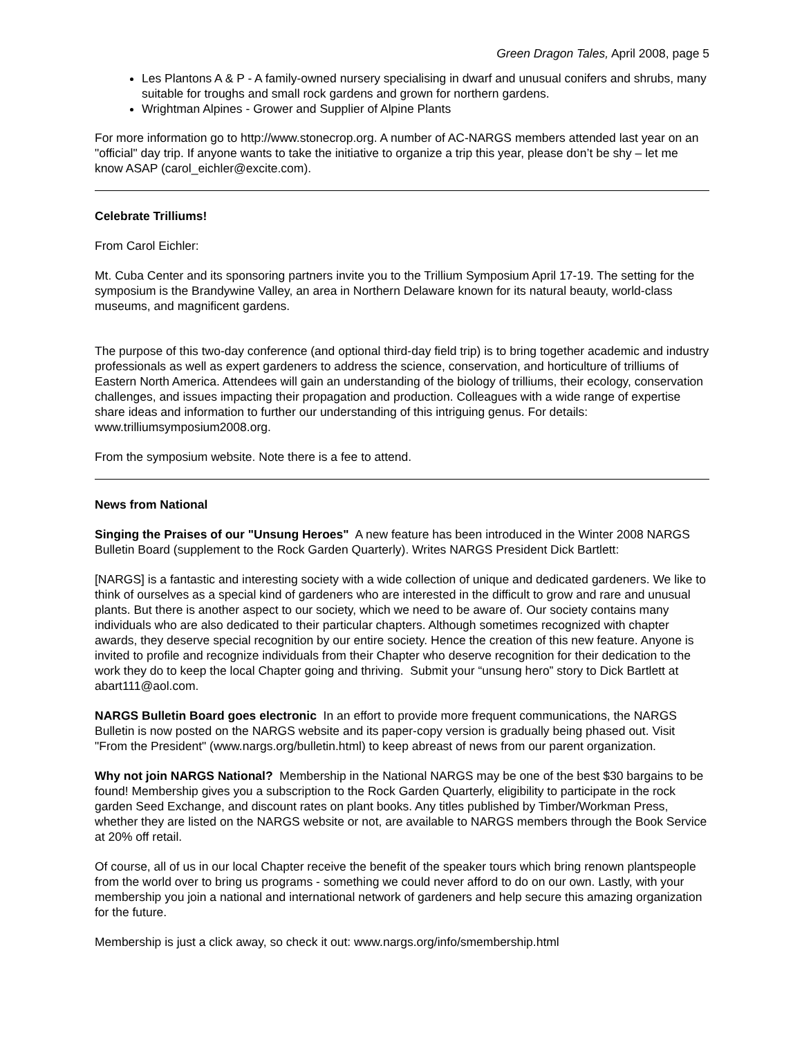Green Dragon Tales, April 2008, page 5
Les Plantons A & P - A family-owned nursery specialising in dwarf and unusual conifers and shrubs, many suitable for troughs and small rock gardens and grown for northern gardens.
Wrightman Alpines - Grower and Supplier of Alpine Plants
For more information go to http://www.stonecrop.org. A number of AC-NARGS members attended last year on an "official" day trip. If anyone wants to take the initiative to organize a trip this year, please don’t be shy – let me know ASAP (carol_eichler@excite.com).
Celebrate Trilliums!
From Carol Eichler:
Mt. Cuba Center and its sponsoring partners invite you to the Trillium Symposium April 17-19. The setting for the symposium is the Brandywine Valley, an area in Northern Delaware known for its natural beauty, world-class museums, and magnificent gardens.
The purpose of this two-day conference (and optional third-day field trip) is to bring together academic and industry professionals as well as expert gardeners to address the science, conservation, and horticulture of trilliums of Eastern North America. Attendees will gain an understanding of the biology of trilliums, their ecology, conservation challenges, and issues impacting their propagation and production. Colleagues with a wide range of expertise share ideas and information to further our understanding of this intriguing genus. For details: www.trilliumsymposium2008.org.
From the symposium website. Note there is a fee to attend.
News from National
Singing the Praises of our "Unsung Heroes" A new feature has been introduced in the Winter 2008 NARGS Bulletin Board (supplement to the Rock Garden Quarterly). Writes NARGS President Dick Bartlett:
[NARGS] is a fantastic and interesting society with a wide collection of unique and dedicated gardeners. We like to think of ourselves as a special kind of gardeners who are interested in the difficult to grow and rare and unusual plants. But there is another aspect to our society, which we need to be aware of. Our society contains many individuals who are also dedicated to their particular chapters. Although sometimes recognized with chapter awards, they deserve special recognition by our entire society. Hence the creation of this new feature. Anyone is invited to profile and recognize individuals from their Chapter who deserve recognition for their dedication to the work they do to keep the local Chapter going and thriving. Submit your “unsung hero” story to Dick Bartlett at abart111@aol.com.
NARGS Bulletin Board goes electronic In an effort to provide more frequent communications, the NARGS Bulletin is now posted on the NARGS website and its paper-copy version is gradually being phased out. Visit "From the President" (www.nargs.org/bulletin.html) to keep abreast of news from our parent organization.
Why not join NARGS National? Membership in the National NARGS may be one of the best $30 bargains to be found! Membership gives you a subscription to the Rock Garden Quarterly, eligibility to participate in the rock garden Seed Exchange, and discount rates on plant books. Any titles published by Timber/Workman Press, whether they are listed on the NARGS website or not, are available to NARGS members through the Book Service at 20% off retail.
Of course, all of us in our local Chapter receive the benefit of the speaker tours which bring renown plantspeople from the world over to bring us programs - something we could never afford to do on our own. Lastly, with your membership you join a national and international network of gardeners and help secure this amazing organization for the future.
Membership is just a click away, so check it out: www.nargs.org/info/smembership.html